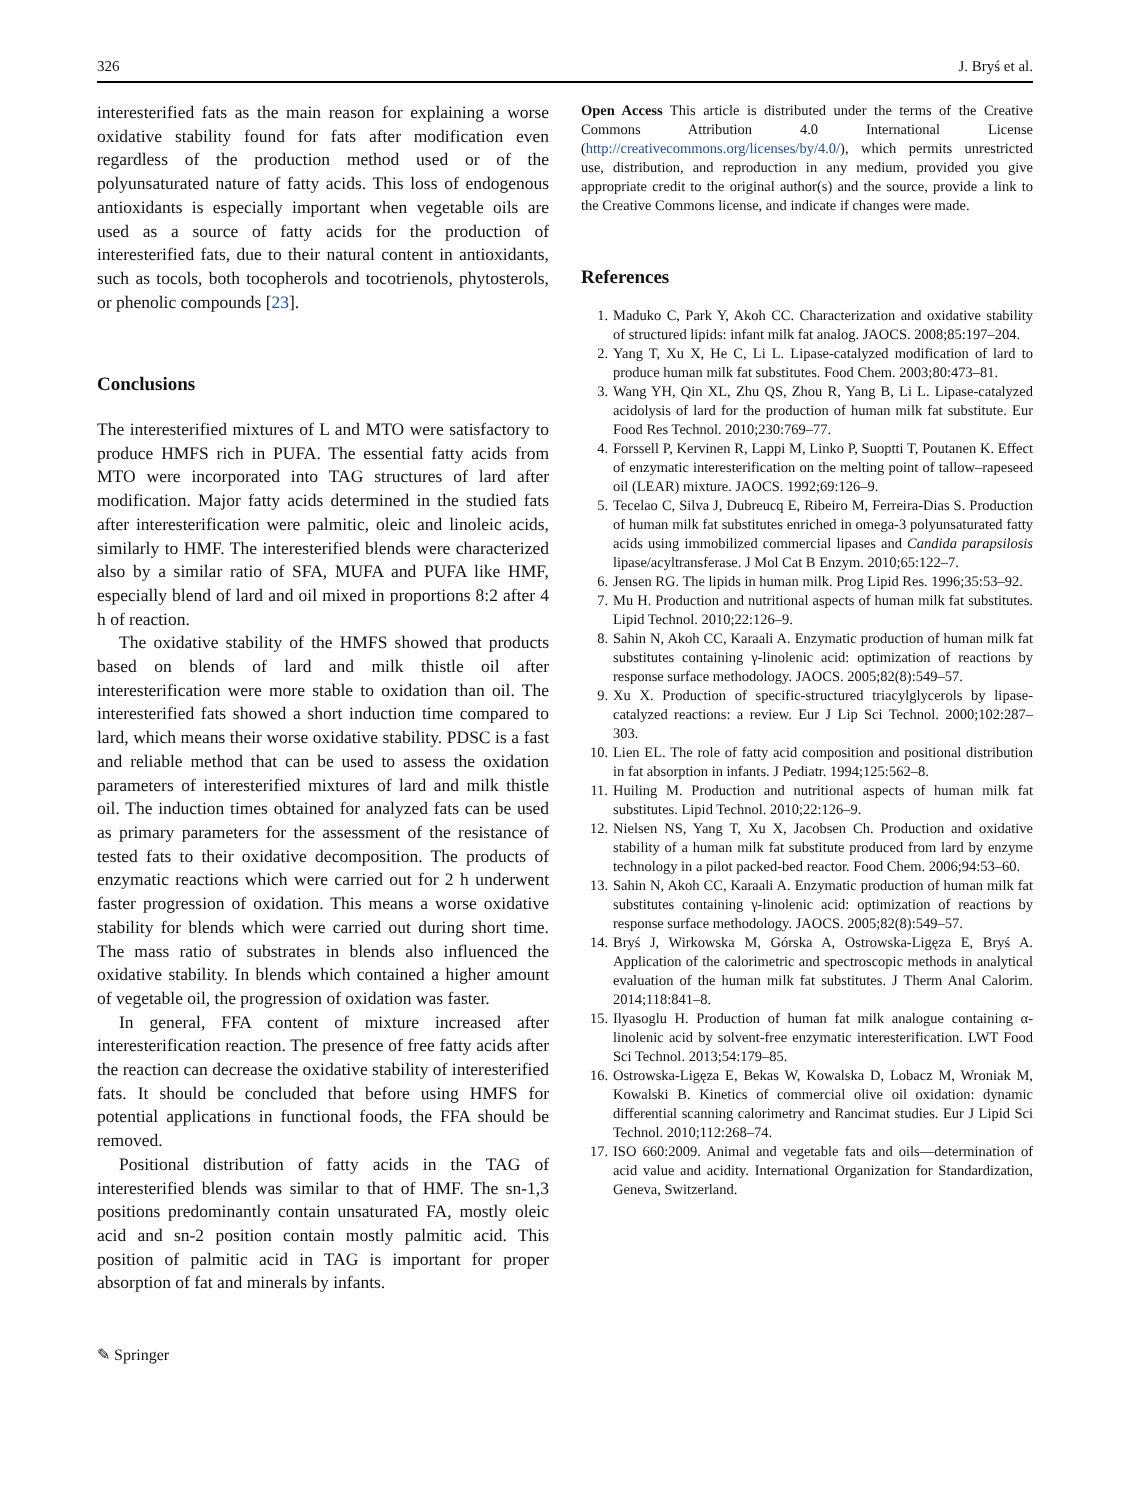326 J. Bryś et al.
interesterified fats as the main reason for explaining a worse oxidative stability found for fats after modification even regardless of the production method used or of the polyunsaturated nature of fatty acids. This loss of endogenous antioxidants is especially important when vegetable oils are used as a source of fatty acids for the production of interesterified fats, due to their natural content in antioxidants, such as tocols, both tocopherols and tocotrienols, phytosterols, or phenolic compounds [23].
Conclusions
The interesterified mixtures of L and MTO were satisfactory to produce HMFS rich in PUFA. The essential fatty acids from MTO were incorporated into TAG structures of lard after modification. Major fatty acids determined in the studied fats after interesterification were palmitic, oleic and linoleic acids, similarly to HMF. The interesterified blends were characterized also by a similar ratio of SFA, MUFA and PUFA like HMF, especially blend of lard and oil mixed in proportions 8:2 after 4 h of reaction.
The oxidative stability of the HMFS showed that products based on blends of lard and milk thistle oil after interesterification were more stable to oxidation than oil. The interesterified fats showed a short induction time compared to lard, which means their worse oxidative stability. PDSC is a fast and reliable method that can be used to assess the oxidation parameters of interesterified mixtures of lard and milk thistle oil. The induction times obtained for analyzed fats can be used as primary parameters for the assessment of the resistance of tested fats to their oxidative decomposition. The products of enzymatic reactions which were carried out for 2 h underwent faster progression of oxidation. This means a worse oxidative stability for blends which were carried out during short time. The mass ratio of substrates in blends also influenced the oxidative stability. In blends which contained a higher amount of vegetable oil, the progression of oxidation was faster.
In general, FFA content of mixture increased after interesterification reaction. The presence of free fatty acids after the reaction can decrease the oxidative stability of interesterified fats. It should be concluded that before using HMFS for potential applications in functional foods, the FFA should be removed.
Positional distribution of fatty acids in the TAG of interesterified blends was similar to that of HMF. The sn-1,3 positions predominantly contain unsaturated FA, mostly oleic acid and sn-2 position contain mostly palmitic acid. This position of palmitic acid in TAG is important for proper absorption of fat and minerals by infants.
Open Access This article is distributed under the terms of the Creative Commons Attribution 4.0 International License (http://creativecommons.org/licenses/by/4.0/), which permits unrestricted use, distribution, and reproduction in any medium, provided you give appropriate credit to the original author(s) and the source, provide a link to the Creative Commons license, and indicate if changes were made.
References
1. Maduko C, Park Y, Akoh CC. Characterization and oxidative stability of structured lipids: infant milk fat analog. JAOCS. 2008;85:197–204.
2. Yang T, Xu X, He C, Li L. Lipase-catalyzed modification of lard to produce human milk fat substitutes. Food Chem. 2003;80:473–81.
3. Wang YH, Qin XL, Zhu QS, Zhou R, Yang B, Li L. Lipase-catalyzed acidolysis of lard for the production of human milk fat substitute. Eur Food Res Technol. 2010;230:769–77.
4. Forssell P, Kervinen R, Lappi M, Linko P, Suoptti T, Poutanen K. Effect of enzymatic interesterification on the melting point of tallow–rapeseed oil (LEAR) mixture. JAOCS. 1992;69:126–9.
5. Tecelao C, Silva J, Dubreucq E, Ribeiro M, Ferreira-Dias S. Production of human milk fat substitutes enriched in omega-3 polyunsaturated fatty acids using immobilized commercial lipases and Candida parapsilosis lipase/acyltransferase. J Mol Cat B Enzym. 2010;65:122–7.
6. Jensen RG. The lipids in human milk. Prog Lipid Res. 1996;35:53–92.
7. Mu H. Production and nutritional aspects of human milk fat substitutes. Lipid Technol. 2010;22:126–9.
8. Sahin N, Akoh CC, Karaali A. Enzymatic production of human milk fat substitutes containing γ-linolenic acid: optimization of reactions by response surface methodology. JAOCS. 2005;82(8):549–57.
9. Xu X. Production of specific-structured triacylglycerols by lipase-catalyzed reactions: a review. Eur J Lip Sci Technol. 2000;102:287–303.
10. Lien EL. The role of fatty acid composition and positional distribution in fat absorption in infants. J Pediatr. 1994;125:562–8.
11. Huiling M. Production and nutritional aspects of human milk fat substitutes. Lipid Technol. 2010;22:126–9.
12. Nielsen NS, Yang T, Xu X, Jacobsen Ch. Production and oxidative stability of a human milk fat substitute produced from lard by enzyme technology in a pilot packed-bed reactor. Food Chem. 2006;94:53–60.
13. Sahin N, Akoh CC, Karaali A. Enzymatic production of human milk fat substitutes containing γ-linolenic acid: optimization of reactions by response surface methodology. JAOCS. 2005;82(8):549–57.
14. Bryś J, Wirkowska M, Górska A, Ostrowska-Ligęza E, Bryś A. Application of the calorimetric and spectroscopic methods in analytical evaluation of the human milk fat substitutes. J Therm Anal Calorim. 2014;118:841–8.
15. Ilyasoglu H. Production of human fat milk analogue containing α-linolenic acid by solvent-free enzymatic interesterification. LWT Food Sci Technol. 2013;54:179–85.
16. Ostrowska-Ligęza E, Bekas W, Kowalska D, Lobacz M, Wroniak M, Kowalski B. Kinetics of commercial olive oil oxidation: dynamic differential scanning calorimetry and Rancimat studies. Eur J Lipid Sci Technol. 2010;112:268–74.
17. ISO 660:2009. Animal and vegetable fats and oils—determination of acid value and acidity. International Organization for Standardization, Geneva, Switzerland.
✎ Springer